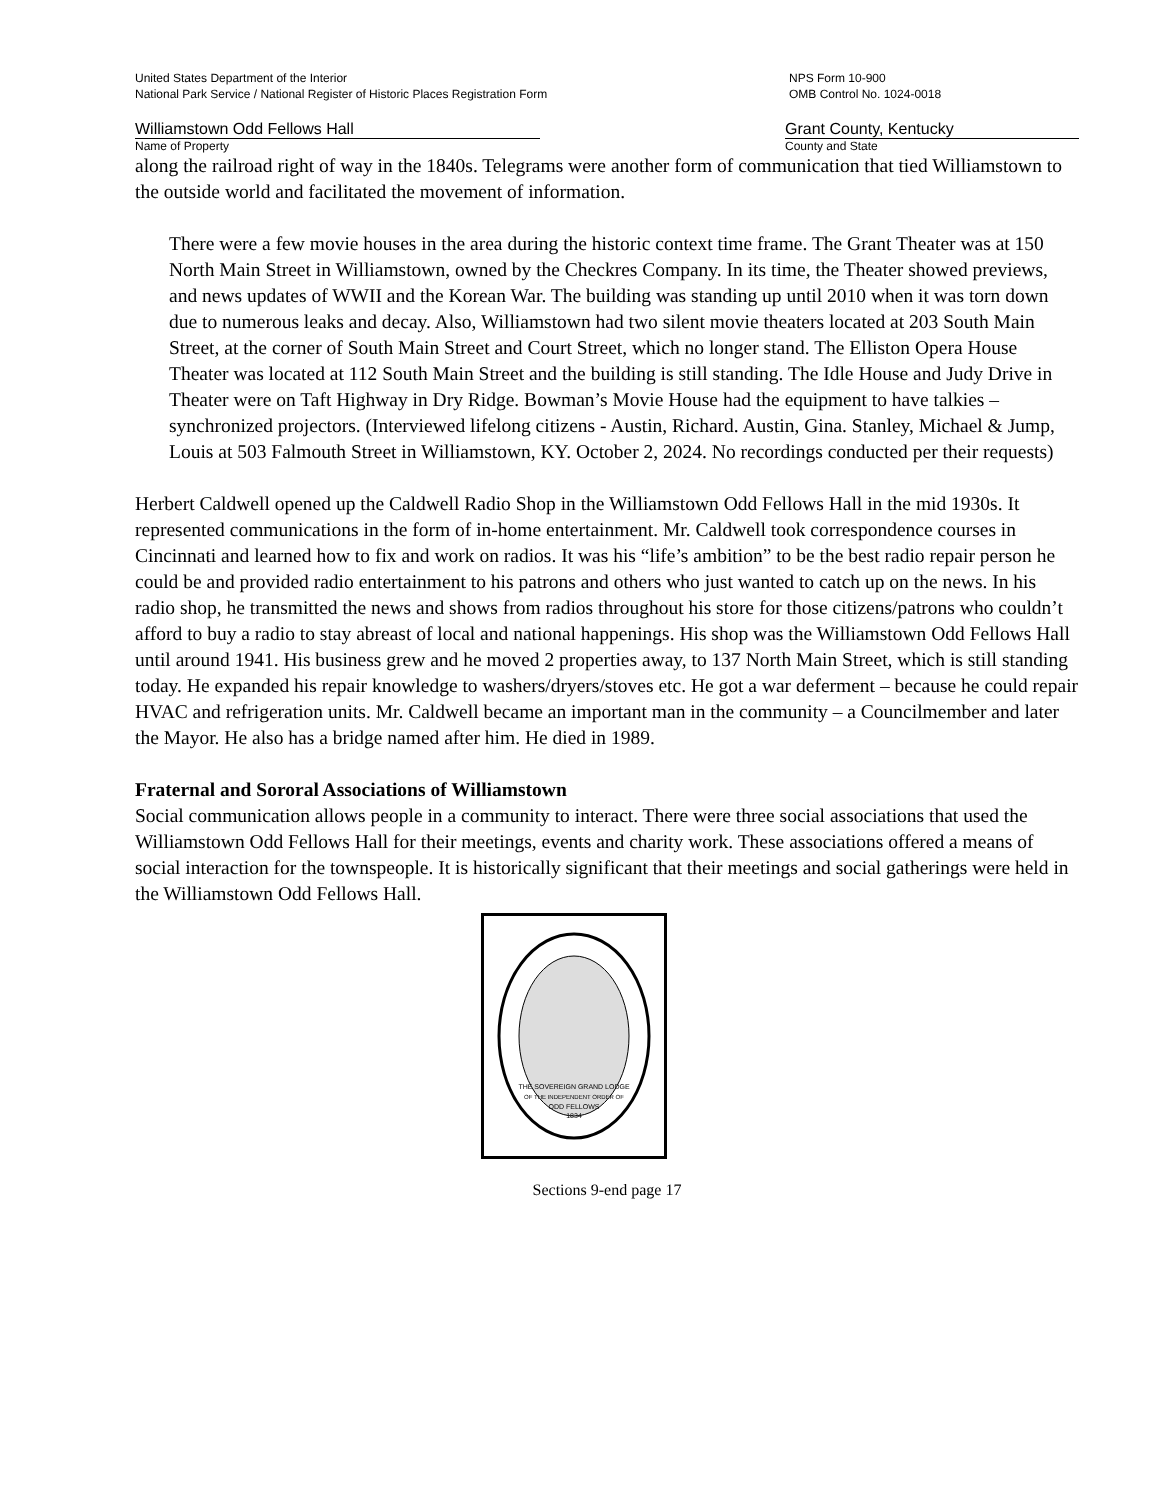United States Department of the Interior
National Park Service / National Register of Historic Places Registration Form
NPS Form 10-900
OMB Control No. 1024-0018
Williamstown Odd Fellows Hall
Name of Property
Grant County, Kentucky
County and State
along the railroad right of way in the 1840s. Telegrams were another form of communication that tied Williamstown to the outside world and facilitated the movement of information.
There were a few movie houses in the area during the historic context time frame. The Grant Theater was at 150 North Main Street in Williamstown, owned by the Checkres Company. In its time, the Theater showed previews, and news updates of WWII and the Korean War. The building was standing up until 2010 when it was torn down due to numerous leaks and decay. Also, Williamstown had two silent movie theaters located at 203 South Main Street, at the corner of South Main Street and Court Street, which no longer stand. The Elliston Opera House Theater was located at 112 South Main Street and the building is still standing. The Idle House and Judy Drive in Theater were on Taft Highway in Dry Ridge. Bowman’s Movie House had the equipment to have talkies – synchronized projectors. (Interviewed lifelong citizens - Austin, Richard. Austin, Gina. Stanley, Michael & Jump, Louis at 503 Falmouth Street in Williamstown, KY. October 2, 2024. No recordings conducted per their requests)
Herbert Caldwell opened up the Caldwell Radio Shop in the Williamstown Odd Fellows Hall in the mid 1930s. It represented communications in the form of in-home entertainment. Mr. Caldwell took correspondence courses in Cincinnati and learned how to fix and work on radios. It was his “life’s ambition” to be the best radio repair person he could be and provided radio entertainment to his patrons and others who just wanted to catch up on the news. In his radio shop, he transmitted the news and shows from radios throughout his store for those citizens/patrons who couldn’t afford to buy a radio to stay abreast of local and national happenings. His shop was the Williamstown Odd Fellows Hall until around 1941. His business grew and he moved 2 properties away, to 137 North Main Street, which is still standing today. He expanded his repair knowledge to washers/dryers/stoves etc. He got a war deferment – because he could repair HVAC and refrigeration units. Mr. Caldwell became an important man in the community – a Councilmember and later the Mayor. He also has a bridge named after him. He died in 1989.
Fraternal and Sororal Associations of Williamstown
Social communication allows people in a community to interact. There were three social associations that used the Williamstown Odd Fellows Hall for their meetings, events and charity work. These associations offered a means of social interaction for the townspeople. It is historically significant that their meetings and social gatherings were held in the Williamstown Odd Fellows Hall.
THE SOVEREIGN GRAND LODGE
OF THE INDEPENDENT ORDER OF
ODD FELLOWS
1834
Sections 9-end page 17